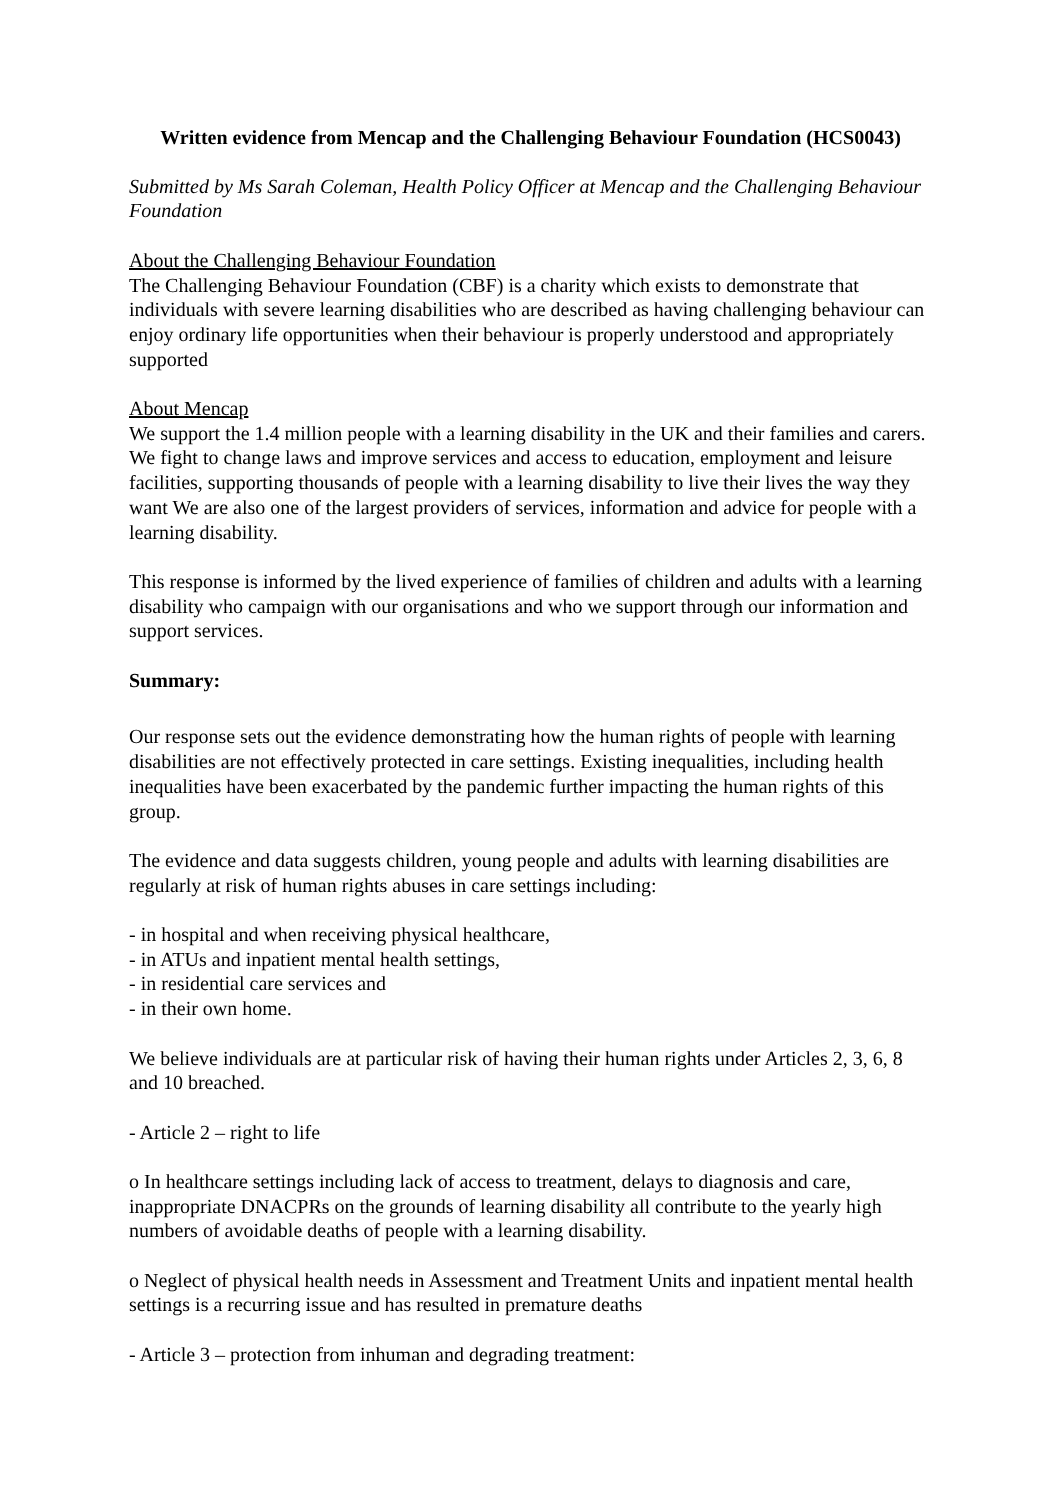Written evidence from Mencap and the Challenging Behaviour Foundation (HCS0043)
Submitted by Ms Sarah Coleman, Health Policy Officer at Mencap and the Challenging Behaviour Foundation
About the Challenging Behaviour Foundation
The Challenging Behaviour Foundation (CBF) is a charity which exists to demonstrate that individuals with severe learning disabilities who are described as having challenging behaviour can enjoy ordinary life opportunities when their behaviour is properly understood and appropriately supported
About Mencap
We support the 1.4 million people with a learning disability in the UK and their families and carers. We fight to change laws and improve services and access to education, employment and leisure facilities, supporting thousands of people with a learning disability to live their lives the way they want We are also one of the largest providers of services, information and advice for people with a learning disability.
This response is informed by the lived experience of families of children and adults with a learning disability who campaign with our organisations and who we support through our information and support services.
Summary:
Our response sets out the evidence demonstrating how the human rights of people with learning disabilities are not effectively protected in care settings. Existing inequalities, including health inequalities have been exacerbated by the pandemic further impacting the human rights of this group.
The evidence and data suggests children, young people and adults with learning disabilities are regularly at risk of human rights abuses in care settings including:
- in hospital and when receiving physical healthcare,
- in ATUs and inpatient mental health settings,
- in residential care services and
- in their own home.
We believe individuals are at particular risk of having their human rights under Articles 2, 3, 6, 8 and 10 breached.
- Article 2 – right to life
o In healthcare settings including lack of access to treatment, delays to diagnosis and care, inappropriate DNACPRs on the grounds of learning disability all contribute to the yearly high numbers of avoidable deaths of people with a learning disability.
o Neglect of physical health needs in Assessment and Treatment Units and inpatient mental health settings is a recurring issue and has resulted in premature deaths
- Article 3 – protection from inhuman and degrading treatment: